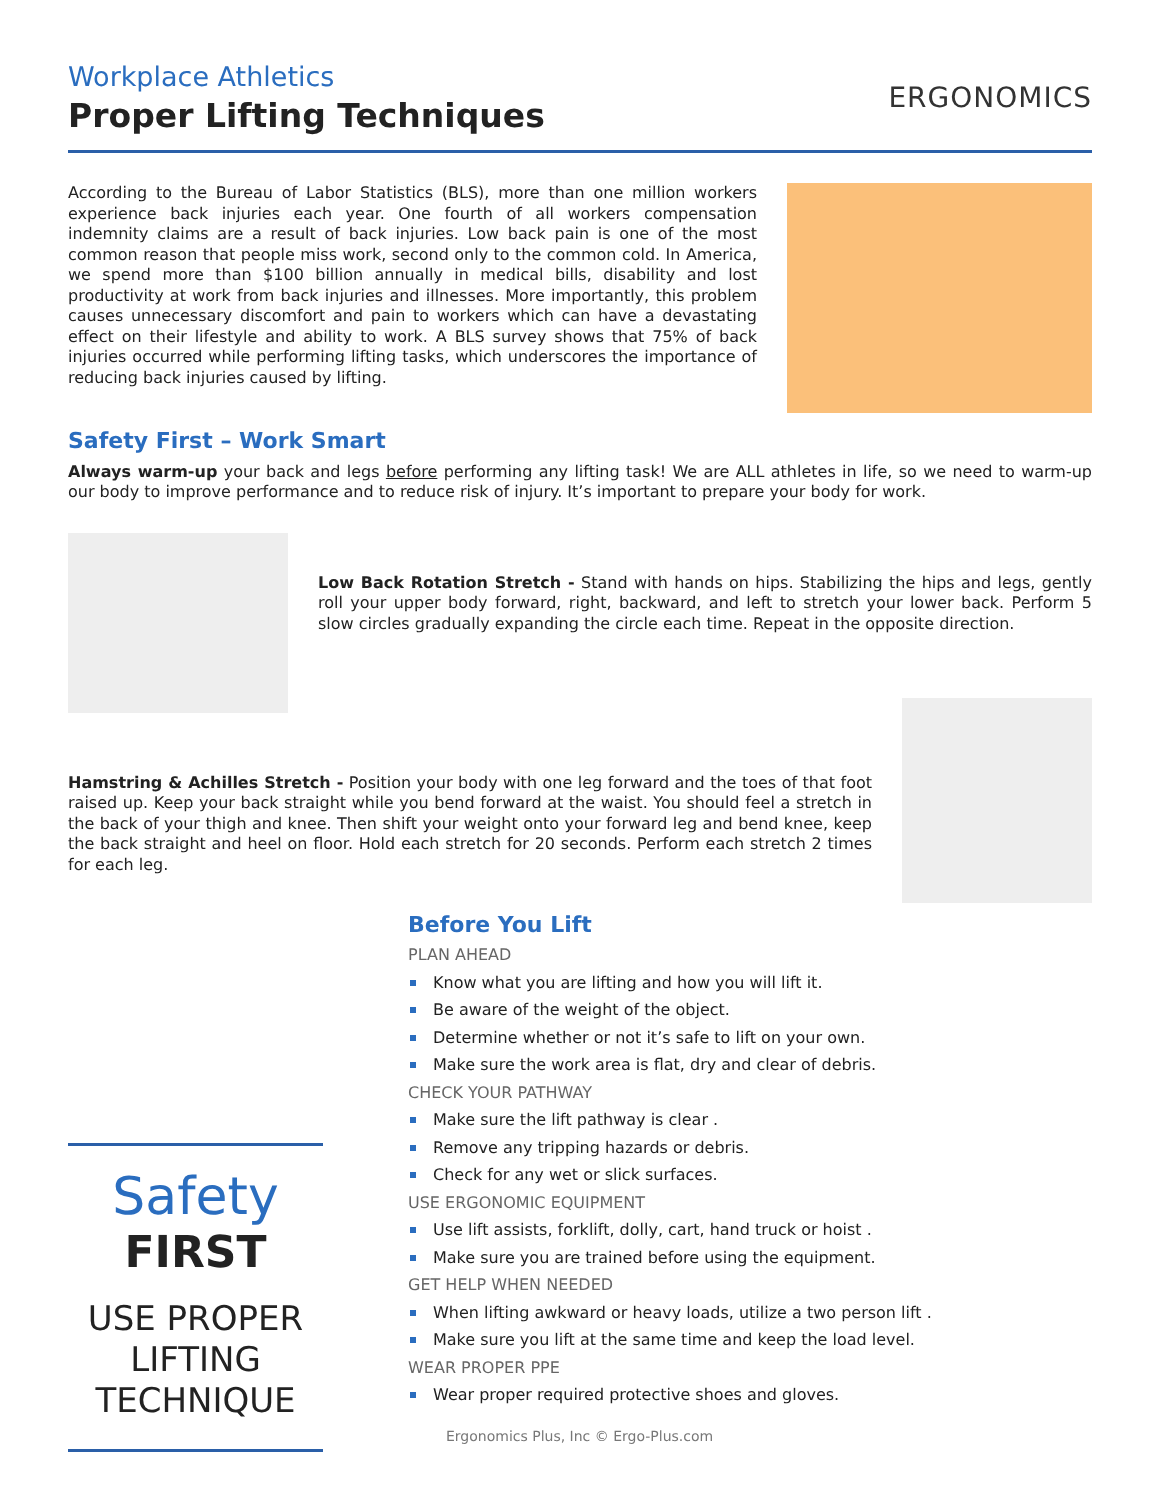Workplace Athletics
Proper Lifting Techniques
ERGONOMICS
According to the Bureau of Labor Statistics (BLS), more than one million workers experience back injuries each year. One fourth of all workers compensation indemnity claims are a result of back injuries. Low back pain is one of the most common reason that people miss work, second only to the common cold. In America, we spend more than $100 billion annually in medical bills, disability and lost productivity at work from back injuries and illnesses. More importantly, this problem causes unnecessary discomfort and pain to workers which can have a devastating effect on their lifestyle and ability to work. A BLS survey shows that 75% of back injuries occurred while performing lifting tasks, which underscores the importance of reducing back injuries caused by lifting.
Safety First – Work Smart
Always warm-up your back and legs before performing any lifting task! We are ALL athletes in life, so we need to warm-up our body to improve performance and to reduce risk of injury. It’s important to prepare your body for work.
Low Back Rotation Stretch - Stand with hands on hips. Stabilizing the hips and legs, gently roll your upper body forward, right, backward, and left to stretch your lower back. Perform 5 slow circles gradually expanding the circle each time. Repeat in the opposite direction.
Hamstring & Achilles Stretch - Position your body with one leg forward and the toes of that foot raised up. Keep your back straight while you bend forward at the waist. You should feel a stretch in the back of your thigh and knee. Then shift your weight onto your forward leg and bend knee, keep the back straight and heel on floor. Hold each stretch for 20 seconds. Perform each stretch 2 times for each leg.
Safety
FIRST
USE PROPER
LIFTING
TECHNIQUE
Before You Lift
PLAN AHEAD
Know what you are lifting and how you will lift it.
Be aware of the weight of the object.
Determine whether or not it’s safe to lift on your own.
Make sure the work area is flat, dry and clear of debris.
CHECK YOUR PATHWAY
Make sure the lift pathway is clear .
Remove any tripping hazards or debris.
Check for any wet or slick surfaces.
USE ERGONOMIC EQUIPMENT
Use lift assists, forklift, dolly, cart, hand truck or hoist .
Make sure you are trained before using the equipment.
GET HELP WHEN NEEDED
When lifting awkward or heavy loads, utilize a two person lift .
Make sure you lift at the same time and keep the load level.
WEAR PROPER PPE
Wear proper required protective shoes and gloves.
Ergonomics Plus, Inc © Ergo-Plus.com